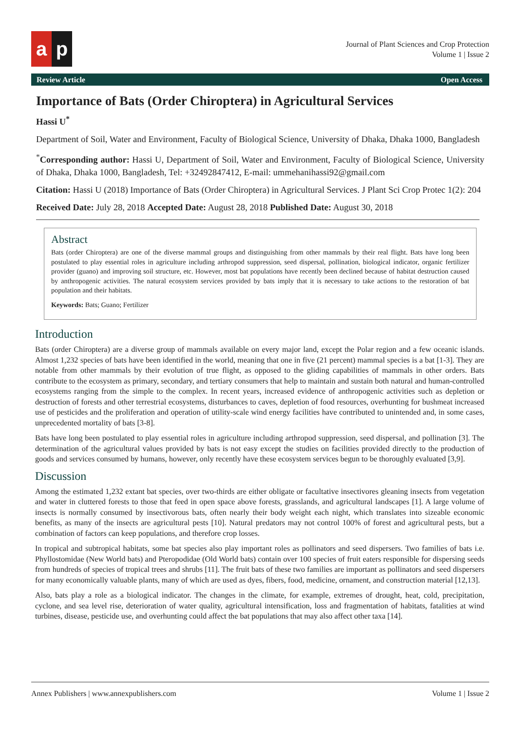a p
Journal of Plant Sciences and Crop Protection
Volume 1 | Issue 2
Review Article Open Access
Importance of Bats (Order Chiroptera) in Agricultural Services
Hassi U<sup>*</sup>
Department of Soil, Water and Environment, Faculty of Biological Science, University of Dhaka, Dhaka 1000, Bangladesh
<sup>*</sup> Corresponding author: Hassi U, Department of Soil, Water and Environment, Faculty of Biological Science, University of Dhaka, Dhaka 1000, Bangladesh, Tel: +32492847412, E-mail: ummehanihassi92@gmail.com
Citation: Hassi U (2018) Importance of Bats (Order Chiroptera) in Agricultural Services. J Plant Sci Crop Protec 1(2): 204
Received Date: July 28, 2018 Accepted Date: August 28, 2018 Published Date: August 30, 2018
Abstract
Bats (order Chiroptera) are one of the diverse mammal groups and distinguishing from other mammals by their real flight. Bats have long been postulated to play essential roles in agriculture including arthropod suppression, seed dispersal, pollination, biological indicator, organic fertilizer provider (guano) and improving soil structure, etc. However, most bat populations have recently been declined because of habitat destruction caused by anthropogenic activities. The natural ecosystem services provided by bats imply that it is necessary to take actions to the restoration of bat population and their habitats.
Keywords: Bats; Guano; Fertilizer
Introduction
Bats (order Chiroptera) are a diverse group of mammals available on every major land, except the Polar region and a few oceanic islands. Almost 1,232 species of bats have been identified in the world, meaning that one in five (21 percent) mammal species is a bat [1-3]. They are notable from other mammals by their evolution of true flight, as opposed to the gliding capabilities of mammals in other orders. Bats contribute to the ecosystem as primary, secondary, and tertiary consumers that help to maintain and sustain both natural and human-controlled ecosystems ranging from the simple to the complex. In recent years, increased evidence of anthropogenic activities such as depletion or destruction of forests and other terrestrial ecosystems, disturbances to caves, depletion of food resources, overhunting for bushmeat increased use of pesticides and the proliferation and operation of utility-scale wind energy facilities have contributed to unintended and, in some cases, unprecedented mortality of bats [3-8].
Bats have long been postulated to play essential roles in agriculture including arthropod suppression, seed dispersal, and pollination [3]. The determination of the agricultural values provided by bats is not easy except the studies on facilities provided directly to the production of goods and services consumed by humans, however, only recently have these ecosystem services begun to be thoroughly evaluated [3,9].
Discussion
Among the estimated 1,232 extant bat species, over two-thirds are either obligate or facultative insectivores gleaning insects from vegetation and water in cluttered forests to those that feed in open space above forests, grasslands, and agricultural landscapes [1]. A large volume of insects is normally consumed by insectivorous bats, often nearly their body weight each night, which translates into sizeable economic benefits, as many of the insects are agricultural pests [10]. Natural predators may not control 100% of forest and agricultural pests, but a combination of factors can keep populations, and therefore crop losses.
In tropical and subtropical habitats, some bat species also play important roles as pollinators and seed dispersers. Two families of bats i.e. Phyllostomidae (New World bats) and Pteropodidae (Old World bats) contain over 100 species of fruit eaters responsible for dispersing seeds from hundreds of species of tropical trees and shrubs [11]. The fruit bats of these two families are important as pollinators and seed dispersers for many economically valuable plants, many of which are used as dyes, fibers, food, medicine, ornament, and construction material [12,13].
Also, bats play a role as a biological indicator. The changes in the climate, for example, extremes of drought, heat, cold, precipitation, cyclone, and sea level rise, deterioration of water quality, agricultural intensification, loss and fragmentation of habitats, fatalities at wind turbines, disease, pesticide use, and overhunting could affect the bat populations that may also affect other taxa [14].
Annex Publishers | www.annexpublishers.com Volume 1 | Issue 2